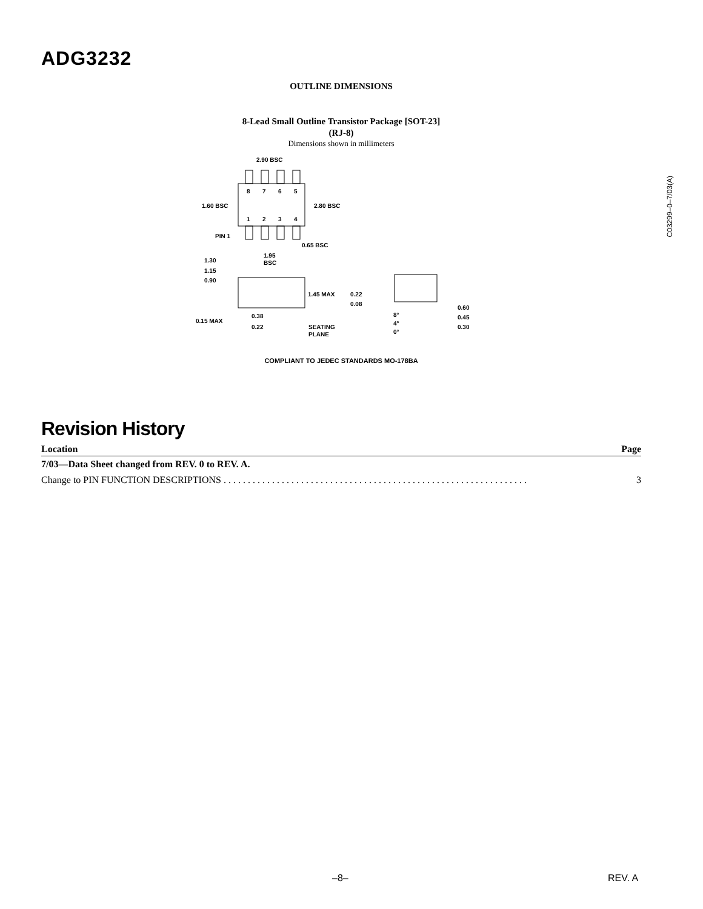ADG3232
C03299–0–7/03(A)
OUTLINE DIMENSIONS
8-Lead Small Outline Transistor Package [SOT-23]
(RJ-8)
Dimensions shown in millimeters
2.90 BSC
8
7
6
5
1.60 BSC
2.80 BSC
1
2
3
4
PIN 1
0.65 BSC
1.95
BSC
1.30
1.15
0.90
1.45 MAX
0.22
0.08
0.60
0.45
0.30
0.15 MAX
0.38
0.22
SEATING
PLANE
8°
4°
0°
COMPLIANT TO JEDEC STANDARDS MO-178BA
Revision History
| Location | Page |
| --- | --- |
| 7/03—Data Sheet changed from REV. 0 to REV. A. | |
| Change to PIN FUNCTION DESCRIPTIONS . . . . . . . . . . . . . . . . . . . . . . . . . . . . . . . . . . . . . . . . . . . . . . . . . . . . . . . . . . . . . . . | 3 |
–8– REV. A